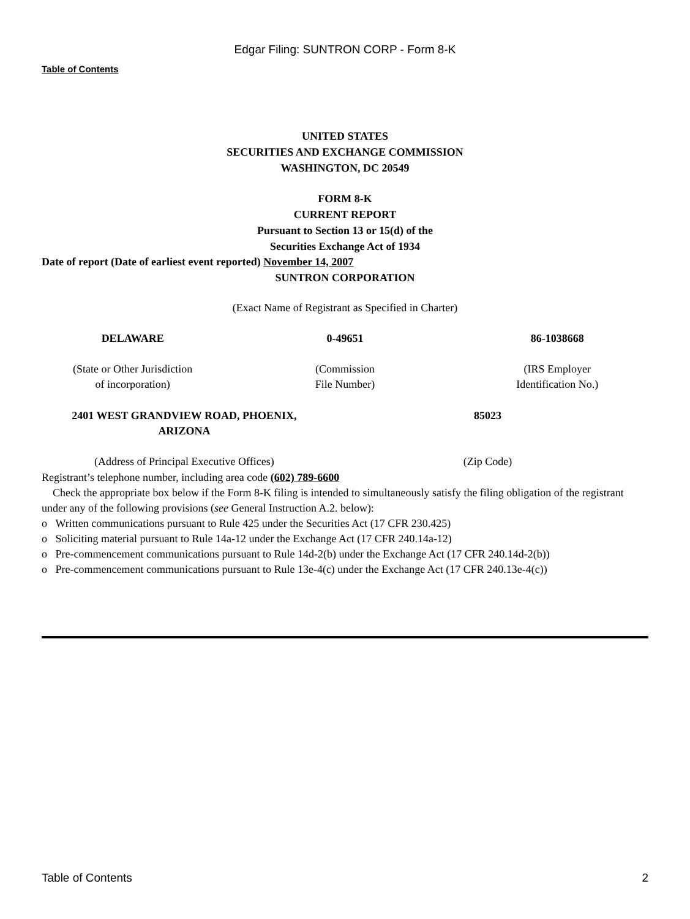Edgar Filing: SUNTRON CORP - Form 8-K
Table of Contents
UNITED STATES
SECURITIES AND EXCHANGE COMMISSION
WASHINGTON, DC 20549
FORM 8-K
CURRENT REPORT
Pursuant to Section 13 or 15(d) of the
Securities Exchange Act of 1934
Date of report (Date of earliest event reported) November 14, 2007
SUNTRON CORPORATION
(Exact Name of Registrant as Specified in Charter)
| DELAWARE | 0-49651 | 86-1038668 |
| (State or Other Jurisdiction of incorporation) | (Commission File Number) | (IRS Employer Identification No.) |
| 2401 WEST GRANDVIEW ROAD, PHOENIX, ARIZONA | 85023 |
| (Address of Principal Executive Offices) | (Zip Code) |
Registrant’s telephone number, including area code (602) 789-6600
Check the appropriate box below if the Form 8-K filing is intended to simultaneously satisfy the filing obligation of the registrant under any of the following provisions (see General Instruction A.2. below):
o Written communications pursuant to Rule 425 under the Securities Act (17 CFR 230.425)
o Soliciting material pursuant to Rule 14a-12 under the Exchange Act (17 CFR 240.14a-12)
o Pre-commencement communications pursuant to Rule 14d-2(b) under the Exchange Act (17 CFR 240.14d-2(b))
o Pre-commencement communications pursuant to Rule 13e-4(c) under the Exchange Act (17 CFR 240.13e-4(c))
Table of Contents 2